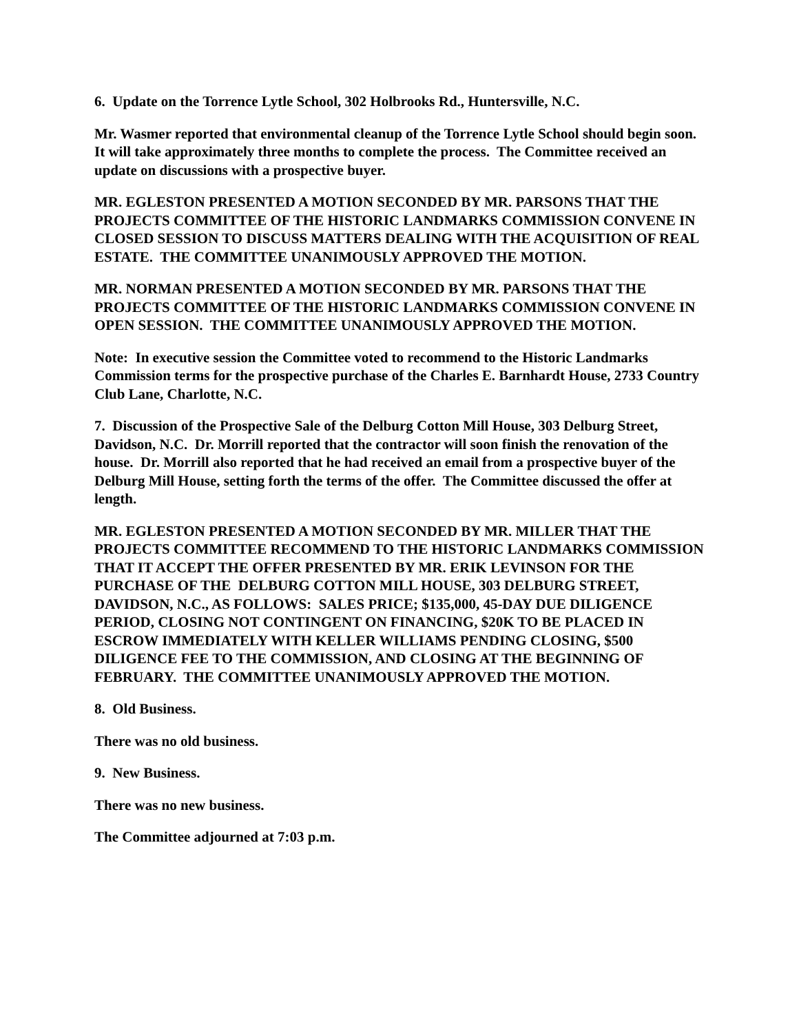6. Update on the Torrence Lytle School, 302 Holbrooks Rd., Huntersville, N.C.
Mr. Wasmer reported that environmental cleanup of the Torrence Lytle School should begin soon. It will take approximately three months to complete the process. The Committee received an update on discussions with a prospective buyer.
MR. EGLESTON PRESENTED A MOTION SECONDED BY MR. PARSONS THAT THE PROJECTS COMMITTEE OF THE HISTORIC LANDMARKS COMMISSION CONVENE IN CLOSED SESSION TO DISCUSS MATTERS DEALING WITH THE ACQUISITION OF REAL ESTATE. THE COMMITTEE UNANIMOUSLY APPROVED THE MOTION.
MR. NORMAN PRESENTED A MOTION SECONDED BY MR. PARSONS THAT THE PROJECTS COMMITTEE OF THE HISTORIC LANDMARKS COMMISSION CONVENE IN OPEN SESSION. THE COMMITTEE UNANIMOUSLY APPROVED THE MOTION.
Note: In executive session the Committee voted to recommend to the Historic Landmarks Commission terms for the prospective purchase of the Charles E. Barnhardt House, 2733 Country Club Lane, Charlotte, N.C.
7. Discussion of the Prospective Sale of the Delburg Cotton Mill House, 303 Delburg Street, Davidson, N.C. Dr. Morrill reported that the contractor will soon finish the renovation of the house. Dr. Morrill also reported that he had received an email from a prospective buyer of the Delburg Mill House, setting forth the terms of the offer. The Committee discussed the offer at length.
MR. EGLESTON PRESENTED A MOTION SECONDED BY MR. MILLER THAT THE PROJECTS COMMITTEE RECOMMEND TO THE HISTORIC LANDMARKS COMMISSION THAT IT ACCEPT THE OFFER PRESENTED BY MR. ERIK LEVINSON FOR THE PURCHASE OF THE DELBURG COTTON MILL HOUSE, 303 DELBURG STREET, DAVIDSON, N.C., AS FOLLOWS: SALES PRICE; $135,000, 45-DAY DUE DILIGENCE PERIOD, CLOSING NOT CONTINGENT ON FINANCING, $20K TO BE PLACED IN ESCROW IMMEDIATELY WITH KELLER WILLIAMS PENDING CLOSING, $500 DILIGENCE FEE TO THE COMMISSION, AND CLOSING AT THE BEGINNING OF FEBRUARY. THE COMMITTEE UNANIMOUSLY APPROVED THE MOTION.
8. Old Business.
There was no old business.
9. New Business.
There was no new business.
The Committee adjourned at 7:03 p.m.